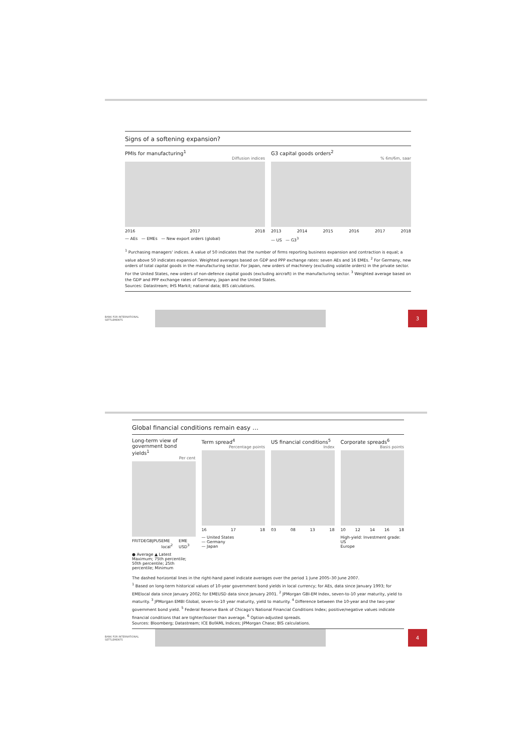Signs of a softening expansion?
PMIs for manufacturing<sup>1</sup>
Diffusion indices
2016 2017 2018
— AEs — EMEs — New export orders (global)
G3 capital goods orders<sup>2</sup>
% 6m/6m, saar
2013 2014 2015 2016 2017 2018
— US — G3<sup>3</sup>
<sup>1</sup> Purchasing managers' indices. A value of 50 indicates that the number of firms reporting business expansion and contraction is equal; a value above 50 indicates expansion. Weighted averages based on GDP and PPP exchange rates: seven AEs and 16 EMEs. <sup>2</sup> For Germany, new orders of total capital goods in the manufacturing sector. For Japan, new orders of machinery (excluding volatile orders) in the private sector. For the United States, new orders of non-defence capital goods (excluding aircraft) in the manufacturing sector. <sup>3</sup> Weighted average based on the GDP and PPP exchange rates of Germany, Japan and the United States.
Sources: Datastream; IHS Markit; national data; BIS calculations.
BANK FOR INTERNATIONAL SETTLEMENTS
3
Global financial conditions remain easy …
Long-term view of government bond yields<sup>1</sup>
Per cent
FR IT DE GB JP US EME local<sup>2</sup> EME USD<sup>3</sup>
● Average ▲ Latest
Maximum; 75th percentile; 50th percentile; 25th percentile; Minimum
Term spread<sup>4</sup>
Percentage points
16 17 18
— United States
— Germany
— Japan
US financial conditions<sup>5</sup>
Index
03 08 13 18
Corporate spreads<sup>6</sup>
Basis points
10 12 14 16 18
High-yield: Investment grade:
US
Europe
The dashed horizontal lines in the right-hand panel indicate averages over the period 1 June 2005–30 June 2007.
<sup>1</sup> Based on long-term historical values of 10-year government bond yields in local currency; for AEs, data since January 1993; for EMElocal data since January 2002; for EMEUSD data since January 2001. <sup>2</sup> JPMorgan GBI-EM Index, seven-to-10 year maturity, yield to maturity. <sup>3</sup> JPMorgan EMBI Global, seven-to-10 year maturity, yield to maturity. <sup>4</sup> Difference between the 10-year and the two-year government bond yield. <sup>5</sup> Federal Reserve Bank of Chicago's National Financial Conditions Index; positive/negative values indicate financial conditions that are tighter/looser than average. <sup>6</sup> Option-adjusted spreads.
Sources: Bloomberg; Datastream; ICE BofAML Indices; JPMorgan Chase; BIS calculations.
BANK FOR INTERNATIONAL SETTLEMENTS
4